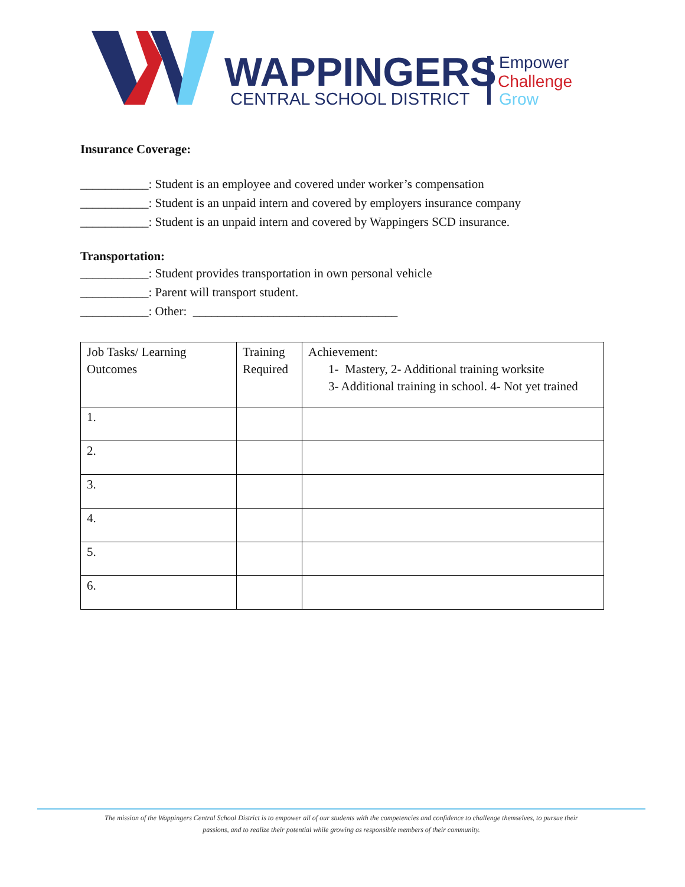WAPPINGERS
CENTRAL SCHOOL DISTRICT
Empower
Challenge
Grow
Insurance Coverage:
___________: Student is an employee and covered under worker’s compensation
___________: Student is an unpaid intern and covered by employers insurance company
___________: Student is an unpaid intern and covered by Wappingers SCD insurance.
Transportation:
___________: Student provides transportation in own personal vehicle
___________: Parent will transport student.
___________: Other: _________________________________
| Job Tasks/ Learning Outcomes | Training Required | Achievement: 1- Mastery, 2- Additional training worksite 3- Additional training in school. 4- Not yet trained |
| 1. | | |
| 2. | | |
| 3. | | |
| 4. | | |
| 5. | | |
| 6. | | |
The mission of the Wappingers Central School District is to empower all of our students with the competencies and confidence to challenge themselves, to pursue their
passions, and to realize their potential while growing as responsible members of their community.